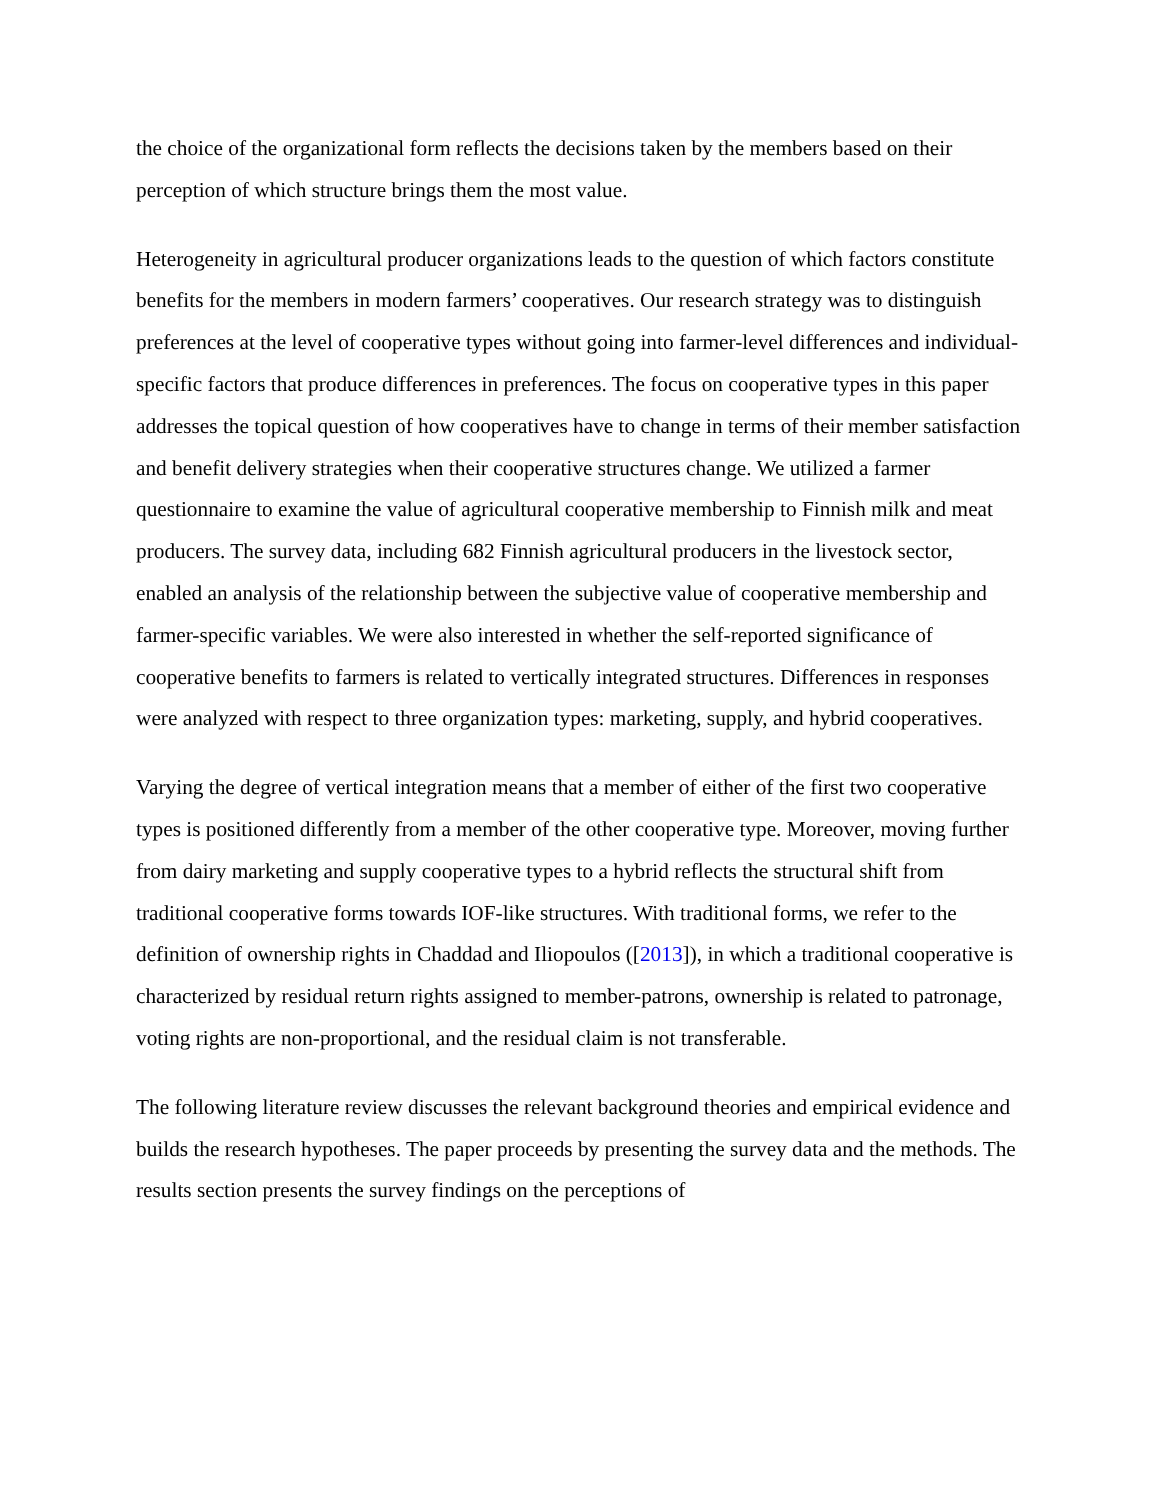the choice of the organizational form reflects the decisions taken by the members based on their perception of which structure brings them the most value.
Heterogeneity in agricultural producer organizations leads to the question of which factors constitute benefits for the members in modern farmers’ cooperatives. Our research strategy was to distinguish preferences at the level of cooperative types without going into farmer-level differences and individual-specific factors that produce differences in preferences. The focus on cooperative types in this paper addresses the topical question of how cooperatives have to change in terms of their member satisfaction and benefit delivery strategies when their cooperative structures change. We utilized a farmer questionnaire to examine the value of agricultural cooperative membership to Finnish milk and meat producers. The survey data, including 682 Finnish agricultural producers in the livestock sector, enabled an analysis of the relationship between the subjective value of cooperative membership and farmer-specific variables. We were also interested in whether the self-reported significance of cooperative benefits to farmers is related to vertically integrated structures. Differences in responses were analyzed with respect to three organization types: marketing, supply, and hybrid cooperatives.
Varying the degree of vertical integration means that a member of either of the first two cooperative types is positioned differently from a member of the other cooperative type. Moreover, moving further from dairy marketing and supply cooperative types to a hybrid reflects the structural shift from traditional cooperative forms towards IOF-like structures. With traditional forms, we refer to the definition of ownership rights in Chaddad and Iliopoulos ([2013]), in which a traditional cooperative is characterized by residual return rights assigned to member-patrons, ownership is related to patronage, voting rights are non-proportional, and the residual claim is not transferable.
The following literature review discusses the relevant background theories and empirical evidence and builds the research hypotheses. The paper proceeds by presenting the survey data and the methods. The results section presents the survey findings on the perceptions of